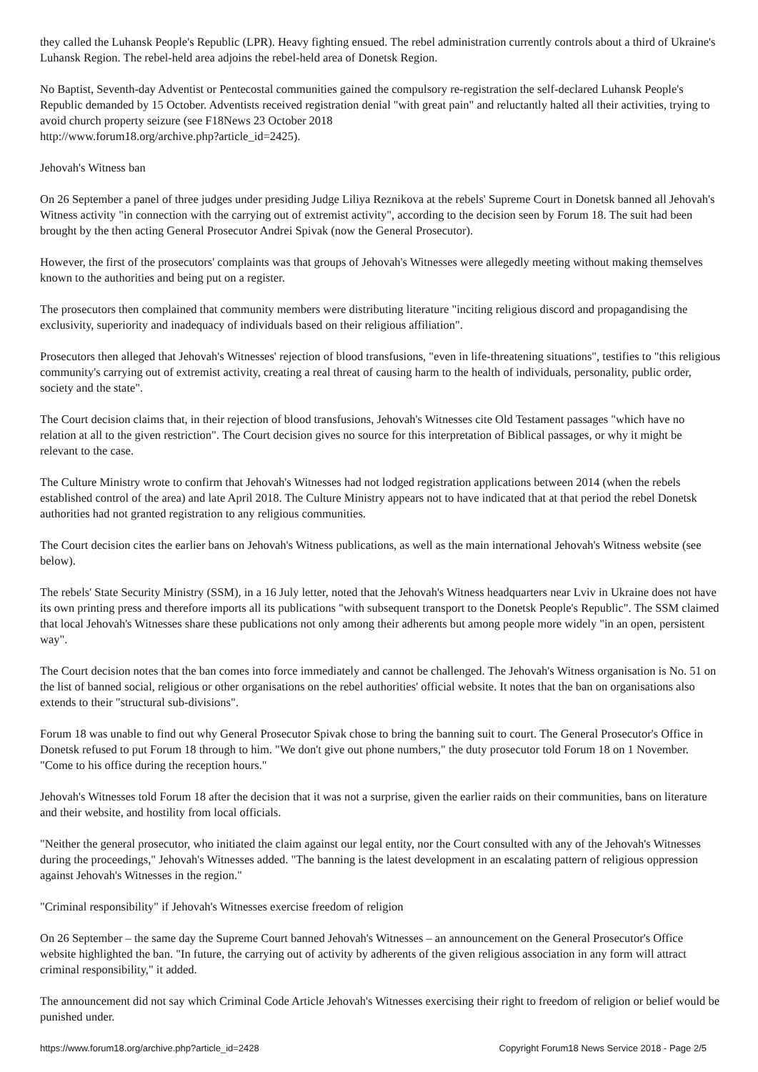they called the Luhansk People's Republic (LPR). Heavy fighting ensued. The rebel administration currently controls about a third of Ukraine's Luhansk Region. The rebel-held area adjoins the rebel-held area of Donetsk Region.
No Baptist, Seventh-day Adventist or Pentecostal communities gained the compulsory re-registration the self-declared Luhansk People's Republic demanded by 15 October. Adventists received registration denial "with great pain" and reluctantly halted all their activities, trying to avoid church property seizure (see F18News 23 October 2018
http://www.forum18.org/archive.php?article_id=2425).
Jehovah's Witness ban
On 26 September a panel of three judges under presiding Judge Liliya Reznikova at the rebels' Supreme Court in Donetsk banned all Jehovah's Witness activity "in connection with the carrying out of extremist activity", according to the decision seen by Forum 18. The suit had been brought by the then acting General Prosecutor Andrei Spivak (now the General Prosecutor).
However, the first of the prosecutors' complaints was that groups of Jehovah's Witnesses were allegedly meeting without making themselves known to the authorities and being put on a register.
The prosecutors then complained that community members were distributing literature "inciting religious discord and propagandising the exclusivity, superiority and inadequacy of individuals based on their religious affiliation".
Prosecutors then alleged that Jehovah's Witnesses' rejection of blood transfusions, "even in life-threatening situations", testifies to "this religious community's carrying out of extremist activity, creating a real threat of causing harm to the health of individuals, personality, public order, society and the state".
The Court decision claims that, in their rejection of blood transfusions, Jehovah's Witnesses cite Old Testament passages "which have no relation at all to the given restriction". The Court decision gives no source for this interpretation of Biblical passages, or why it might be relevant to the case.
The Culture Ministry wrote to confirm that Jehovah's Witnesses had not lodged registration applications between 2014 (when the rebels established control of the area) and late April 2018. The Culture Ministry appears not to have indicated that at that period the rebel Donetsk authorities had not granted registration to any religious communities.
The Court decision cites the earlier bans on Jehovah's Witness publications, as well as the main international Jehovah's Witness website (see below).
The rebels' State Security Ministry (SSM), in a 16 July letter, noted that the Jehovah's Witness headquarters near Lviv in Ukraine does not have its own printing press and therefore imports all its publications "with subsequent transport to the Donetsk People's Republic". The SSM claimed that local Jehovah's Witnesses share these publications not only among their adherents but among people more widely "in an open, persistent way".
The Court decision notes that the ban comes into force immediately and cannot be challenged. The Jehovah's Witness organisation is No. 51 on the list of banned social, religious or other organisations on the rebel authorities' official website. It notes that the ban on organisations also extends to their "structural sub-divisions".
Forum 18 was unable to find out why General Prosecutor Spivak chose to bring the banning suit to court. The General Prosecutor's Office in Donetsk refused to put Forum 18 through to him. "We don't give out phone numbers," the duty prosecutor told Forum 18 on 1 November. "Come to his office during the reception hours."
Jehovah's Witnesses told Forum 18 after the decision that it was not a surprise, given the earlier raids on their communities, bans on literature and their website, and hostility from local officials.
"Neither the general prosecutor, who initiated the claim against our legal entity, nor the Court consulted with any of the Jehovah's Witnesses during the proceedings," Jehovah's Witnesses added. "The banning is the latest development in an escalating pattern of religious oppression against Jehovah's Witnesses in the region."
"Criminal responsibility" if Jehovah's Witnesses exercise freedom of religion
On 26 September – the same day the Supreme Court banned Jehovah's Witnesses – an announcement on the General Prosecutor's Office website highlighted the ban. "In future, the carrying out of activity by adherents of the given religious association in any form will attract criminal responsibility," it added.
The announcement did not say which Criminal Code Article Jehovah's Witnesses exercising their right to freedom of religion or belief would be punished under.
https://www.forum18.org/archive.php?article_id=2428 Copyright Forum18 News Service 2018 - Page 2/5